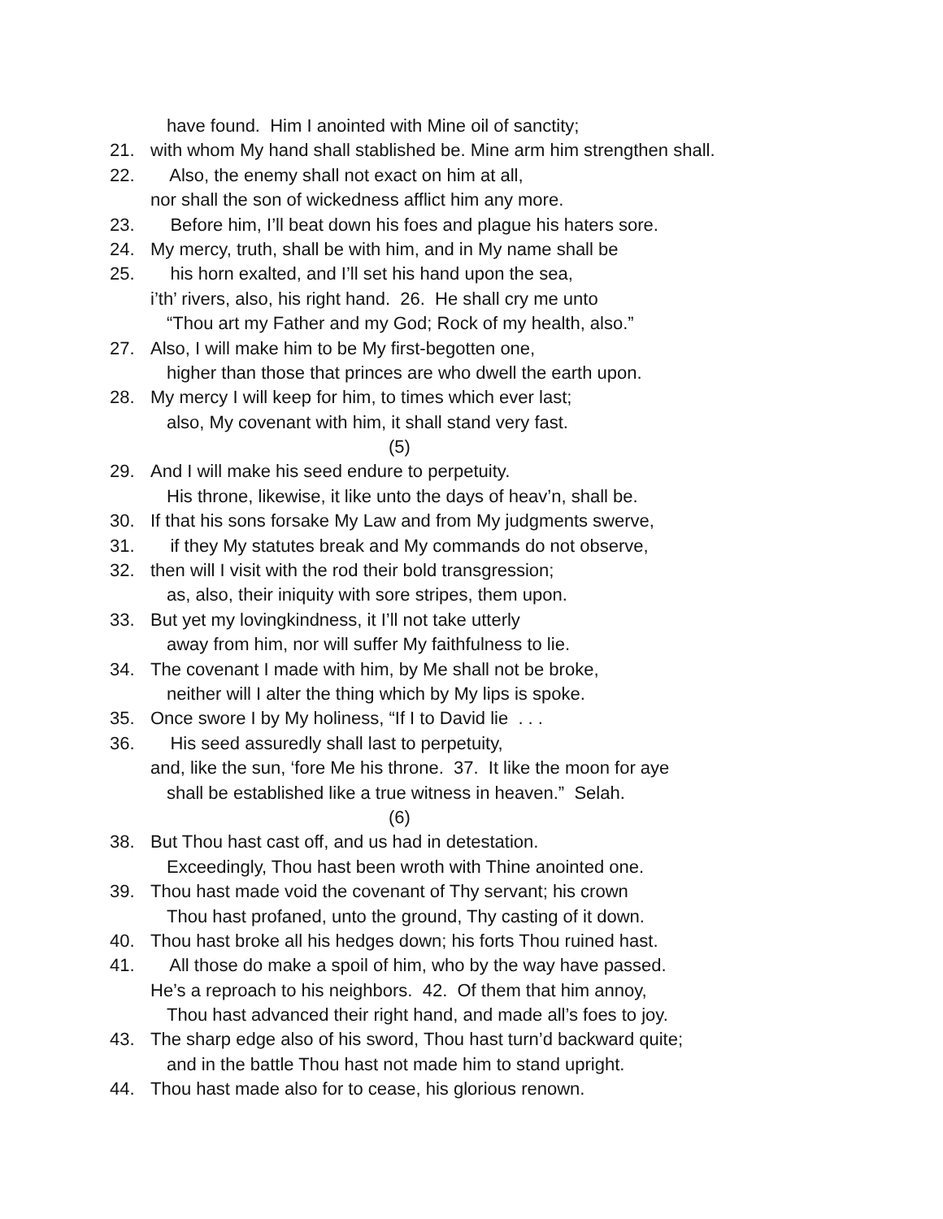have found. Him I anointed with Mine oil of sanctity;
21. with whom My hand shall stablished be. Mine arm him strengthen shall.
22. Also, the enemy shall not exact on him at all,
nor shall the son of wickedness afflict him any more.
23. Before him, I’ll beat down his foes and plague his haters sore.
24. My mercy, truth, shall be with him, and in My name shall be
25. his horn exalted, and I’ll set his hand upon the sea,
i’th’ rivers, also, his right hand. 26. He shall cry me unto
“Thou art my Father and my God; Rock of my health, also.”
27. Also, I will make him to be My first-begotten one,
higher than those that princes are who dwell the earth upon.
28. My mercy I will keep for him, to times which ever last;
also, My covenant with him, it shall stand very fast.
(5)
29. And I will make his seed endure to perpetuity.
His throne, likewise, it like unto the days of heav’n, shall be.
30. If that his sons forsake My Law and from My judgments swerve,
31. if they My statutes break and My commands do not observe,
32. then will I visit with the rod their bold transgression;
as, also, their iniquity with sore stripes, them upon.
33. But yet my lovingkindness, it I’ll not take utterly
away from him, nor will suffer My faithfulness to lie.
34. The covenant I made with him, by Me shall not be broke,
neither will I alter the thing which by My lips is spoke.
35. Once swore I by My holiness, “If I to David lie . . .
36. His seed assuredly shall last to perpetuity,
and, like the sun, ‘fore Me his throne. 37. It like the moon for aye
shall be established like a true witness in heaven.” Selah.
(6)
38. But Thou hast cast off, and us had in detestation.
Exceedingly, Thou hast been wroth with Thine anointed one.
39. Thou hast made void the covenant of Thy servant; his crown
Thou hast profaned, unto the ground, Thy casting of it down.
40. Thou hast broke all his hedges down; his forts Thou ruined hast.
41. All those do make a spoil of him, who by the way have passed.
He’s a reproach to his neighbors. 42. Of them that him annoy,
Thou hast advanced their right hand, and made all’s foes to joy.
43. The sharp edge also of his sword, Thou hast turn’d backward quite;
and in the battle Thou hast not made him to stand upright.
44. Thou hast made also for to cease, his glorious renown.